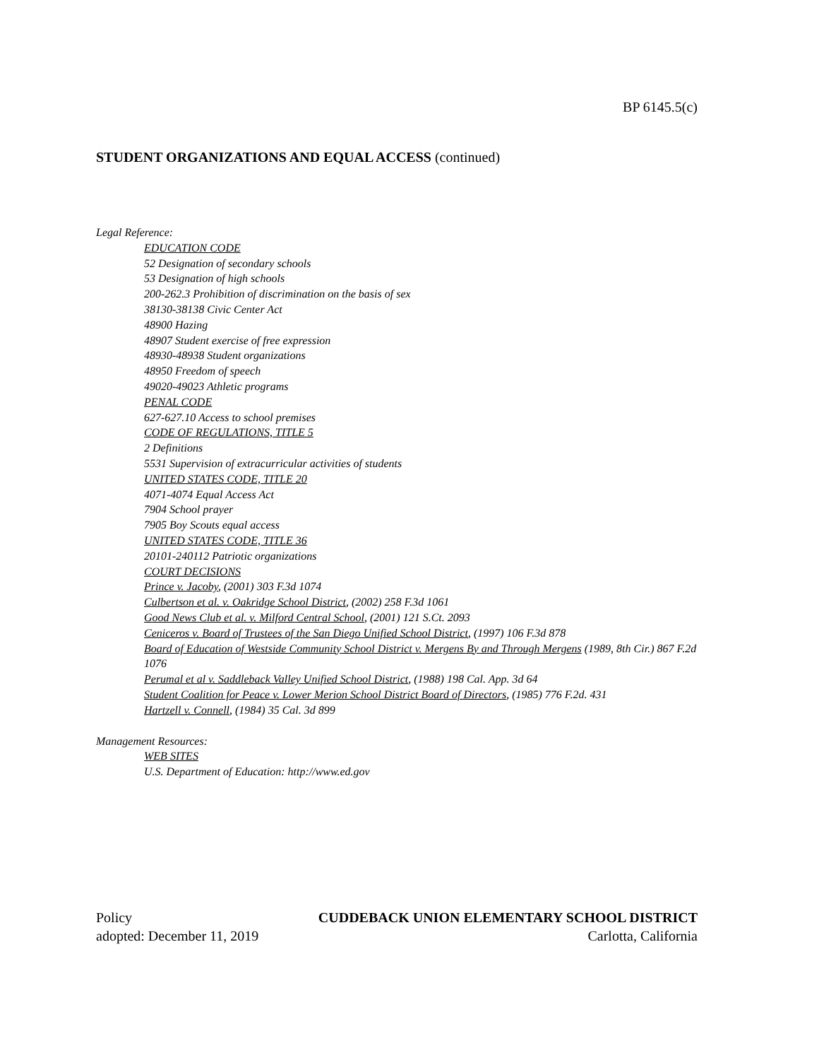BP 6145.5(c)
STUDENT ORGANIZATIONS AND EQUAL ACCESS (continued)
Legal Reference:
EDUCATION CODE
52 Designation of secondary schools
53 Designation of high schools
200-262.3 Prohibition of discrimination on the basis of sex
38130-38138 Civic Center Act
48900 Hazing
48907 Student exercise of free expression
48930-48938 Student organizations
48950 Freedom of speech
49020-49023 Athletic programs
PENAL CODE
627-627.10 Access to school premises
CODE OF REGULATIONS, TITLE 5
2 Definitions
5531 Supervision of extracurricular activities of students
UNITED STATES CODE, TITLE 20
4071-4074 Equal Access Act
7904 School prayer
7905 Boy Scouts equal access
UNITED STATES CODE, TITLE 36
20101-240112 Patriotic organizations
COURT DECISIONS
Prince v. Jacoby, (2001) 303 F.3d 1074
Culbertson et al. v. Oakridge School District, (2002) 258 F.3d 1061
Good News Club et al. v. Milford Central School, (2001) 121 S.Ct. 2093
Ceniceros v. Board of Trustees of the San Diego Unified School District, (1997) 106 F.3d 878
Board of Education of Westside Community School District v. Mergens By and Through Mergens (1989, 8th Cir.) 867 F.2d 1076
Perumal et al v. Saddleback Valley Unified School District, (1988) 198 Cal. App. 3d 64
Student Coalition for Peace v. Lower Merion School District Board of Directors, (1985) 776 F.2d. 431
Hartzell v. Connell, (1984) 35 Cal. 3d 899
Management Resources:
WEB SITES
U.S. Department of Education: http://www.ed.gov
Policy CUDDEBACK UNION ELEMENTARY SCHOOL DISTRICT
adopted: December 11, 2019 Carlotta, California